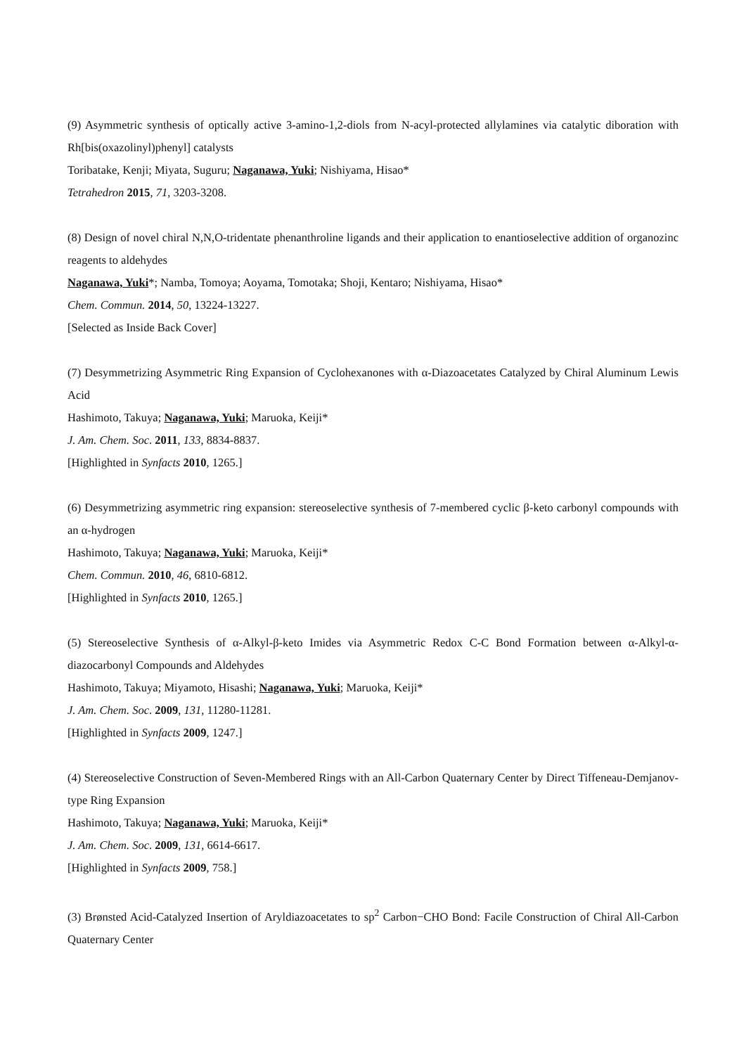(9) Asymmetric synthesis of optically active 3-amino-1,2-diols from N-acyl-protected allylamines via catalytic diboration with Rh[bis(oxazolinyl)phenyl] catalysts
Toribatake, Kenji; Miyata, Suguru; Naganawa, Yuki; Nishiyama, Hisao*
Tetrahedron 2015, 71, 3203-3208.
(8) Design of novel chiral N,N,O-tridentate phenanthroline ligands and their application to enantioselective addition of organozinc reagents to aldehydes
Naganawa, Yuki*; Namba, Tomoya; Aoyama, Tomotaka; Shoji, Kentaro; Nishiyama, Hisao*
Chem. Commun. 2014, 50, 13224-13227.
[Selected as Inside Back Cover]
(7) Desymmetrizing Asymmetric Ring Expansion of Cyclohexanones with α-Diazoacetates Catalyzed by Chiral Aluminum Lewis Acid
Hashimoto, Takuya; Naganawa, Yuki; Maruoka, Keiji*
J. Am. Chem. Soc. 2011, 133, 8834-8837.
[Highlighted in Synfacts 2010, 1265.]
(6) Desymmetrizing asymmetric ring expansion: stereoselective synthesis of 7-membered cyclic β-keto carbonyl compounds with an α-hydrogen
Hashimoto, Takuya; Naganawa, Yuki; Maruoka, Keiji*
Chem. Commun. 2010, 46, 6810-6812.
[Highlighted in Synfacts 2010, 1265.]
(5) Stereoselective Synthesis of α-Alkyl-β-keto Imides via Asymmetric Redox C-C Bond Formation between α-Alkyl-α-diazocarbonyl Compounds and Aldehydes
Hashimoto, Takuya; Miyamoto, Hisashi; Naganawa, Yuki; Maruoka, Keiji*
J. Am. Chem. Soc. 2009, 131, 11280-11281.
[Highlighted in Synfacts 2009, 1247.]
(4) Stereoselective Construction of Seven-Membered Rings with an All-Carbon Quaternary Center by Direct Tiffeneau-Demjanov-type Ring Expansion
Hashimoto, Takuya; Naganawa, Yuki; Maruoka, Keiji*
J. Am. Chem. Soc. 2009, 131, 6614-6617.
[Highlighted in Synfacts 2009, 758.]
(3) Brønsted Acid-Catalyzed Insertion of Aryldiazoacetates to sp<sup>2</sup> Carbon−CHO Bond: Facile Construction of Chiral All-Carbon Quaternary Center